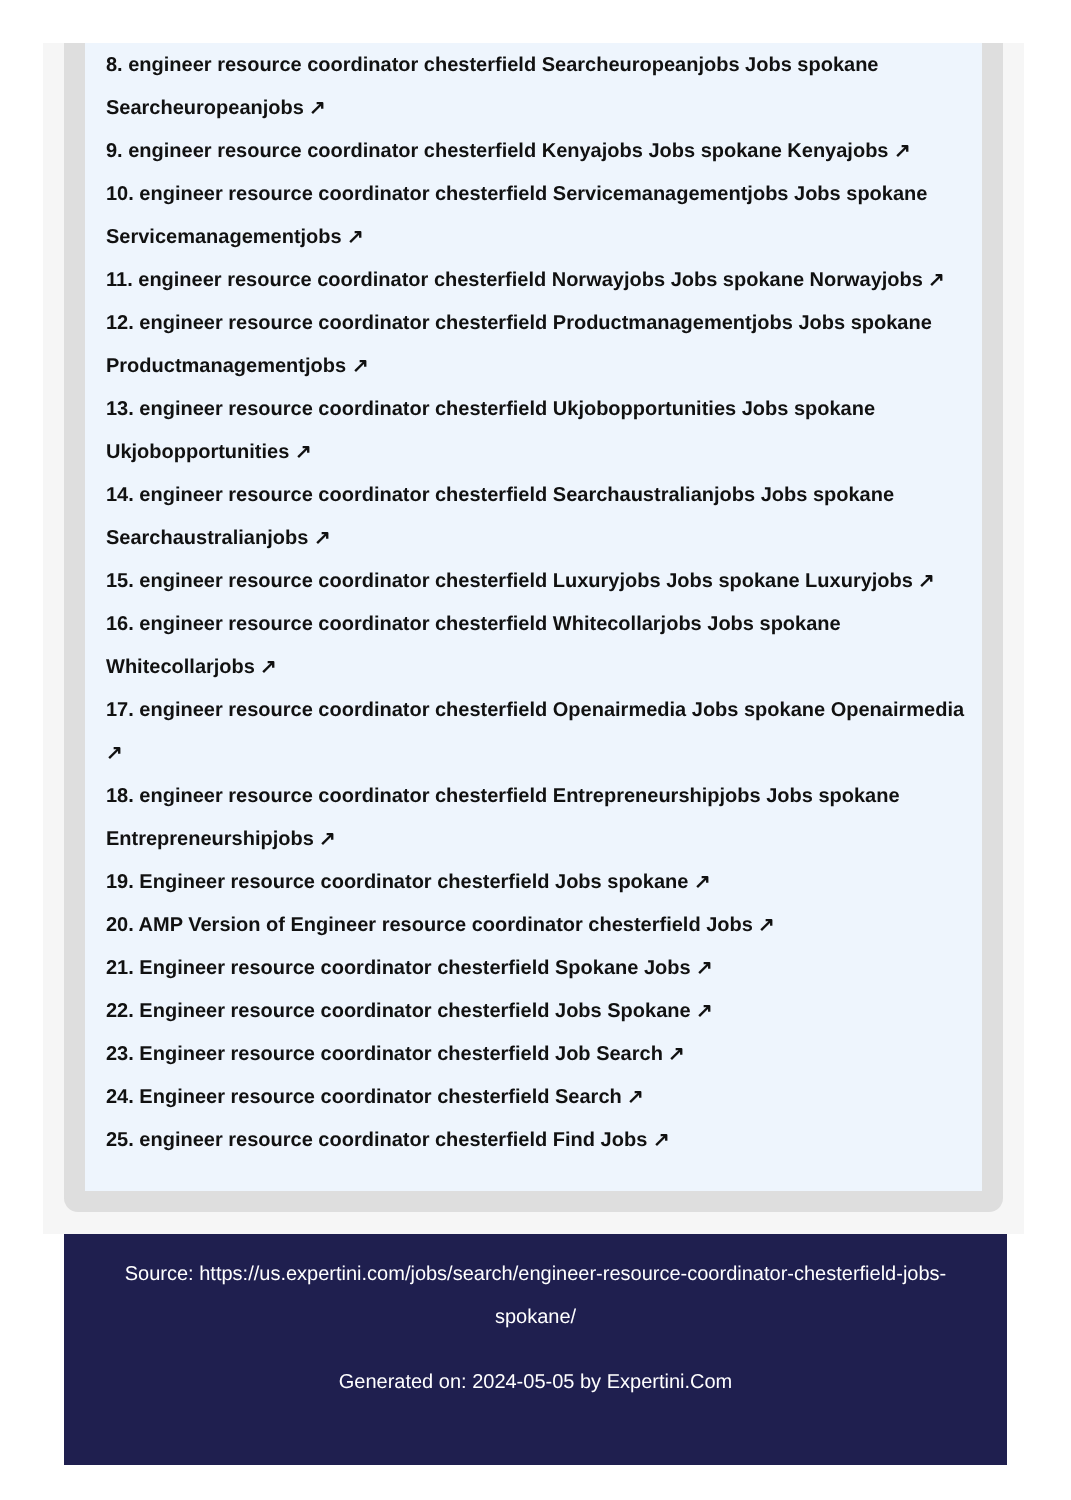8. engineer resource coordinator chesterfield Searcheuropeanjobs Jobs spokane Searcheuropeanjobs ↗
9. engineer resource coordinator chesterfield Kenyajobs Jobs spokane Kenyajobs ↗
10. engineer resource coordinator chesterfield Servicemanagementjobs Jobs spokane Servicemanagementjobs ↗
11. engineer resource coordinator chesterfield Norwayjobs Jobs spokane Norwayjobs ↗
12. engineer resource coordinator chesterfield Productmanagementjobs Jobs spokane Productmanagementjobs ↗
13. engineer resource coordinator chesterfield Ukjobopportunities Jobs spokane Ukjobopportunities ↗
14. engineer resource coordinator chesterfield Searchaustralianjobs Jobs spokane Searchaustralianjobs ↗
15. engineer resource coordinator chesterfield Luxuryjobs Jobs spokane Luxuryjobs ↗
16. engineer resource coordinator chesterfield Whitecollarjobs Jobs spokane Whitecollarjobs ↗
17. engineer resource coordinator chesterfield Openairmedia Jobs spokane Openairmedia ↗
18. engineer resource coordinator chesterfield Entrepreneurshipjobs Jobs spokane Entrepreneurshipjobs ↗
19. Engineer resource coordinator chesterfield Jobs spokane ↗
20. AMP Version of Engineer resource coordinator chesterfield Jobs ↗
21. Engineer resource coordinator chesterfield Spokane Jobs ↗
22. Engineer resource coordinator chesterfield Jobs Spokane ↗
23. Engineer resource coordinator chesterfield Job Search ↗
24. Engineer resource coordinator chesterfield Search ↗
25. engineer resource coordinator chesterfield Find Jobs ↗
Source: https://us.expertini.com/jobs/search/engineer-resource-coordinator-chesterfield-jobs-spokane/
Generated on: 2024-05-05 by Expertini.Com